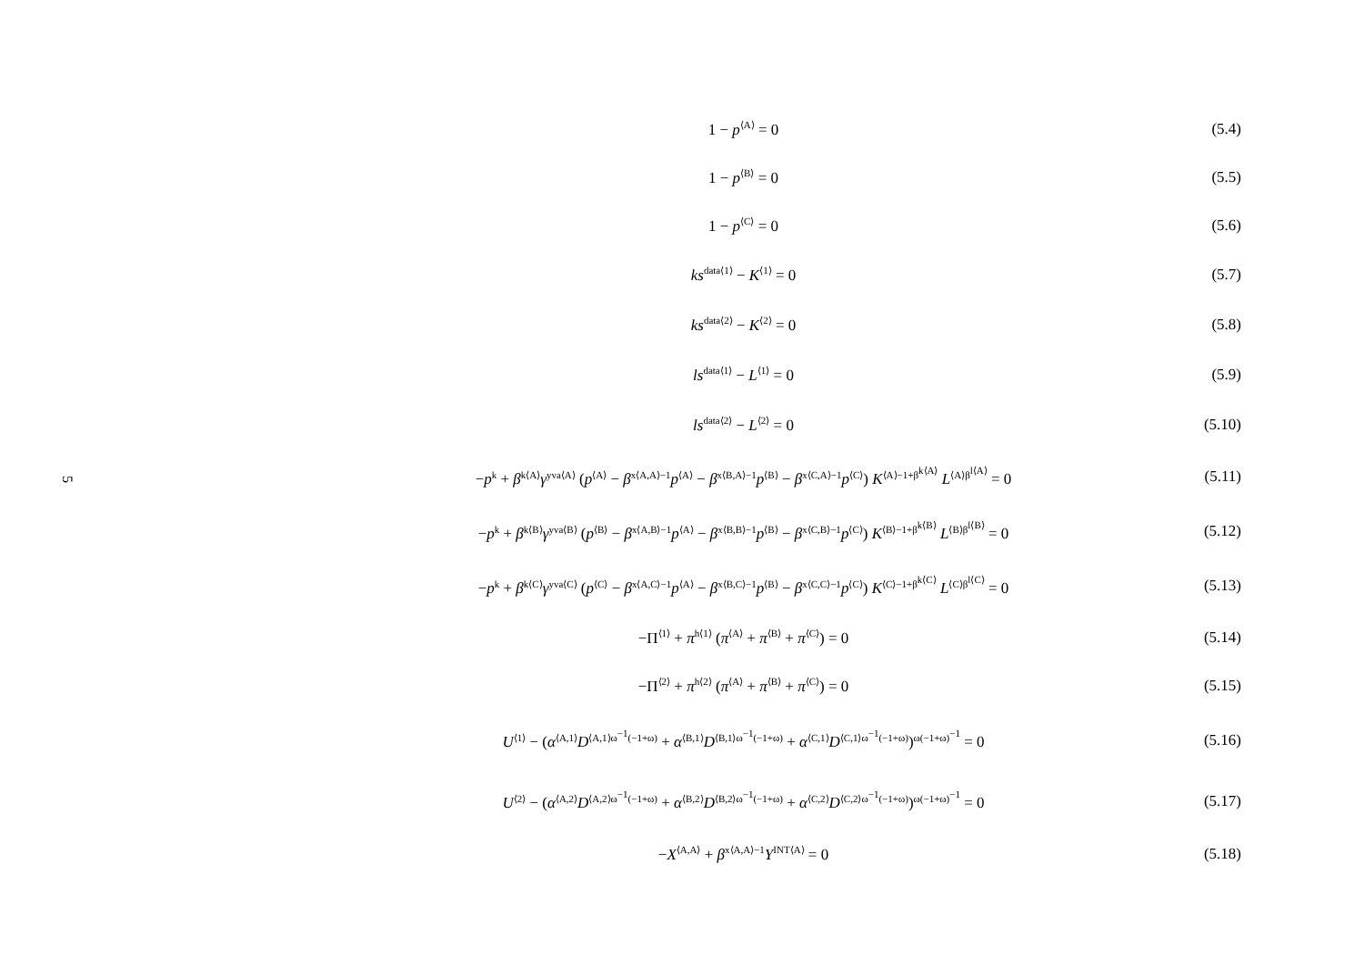5
1 − p<sup>⟨A⟩</sup> = 0 (5.4)
1 − p<sup>⟨B⟩</sup> = 0 (5.5)
1 − p<sup>⟨C⟩</sup> = 0 (5.6)
ks<sup>data⟨1⟩</sup> − K<sup>⟨1⟩</sup> = 0 (5.7)
ks<sup>data⟨2⟩</sup> − K<sup>⟨2⟩</sup> = 0 (5.8)
ls<sup>data⟨1⟩</sup> − L<sup>⟨1⟩</sup> = 0 (5.9)
ls<sup>data⟨2⟩</sup> − L<sup>⟨2⟩</sup> = 0
(5.10)
−p<sup>k</sup> + β<sup>k⟨A⟩</sup>γ<sup>yva⟨A⟩</sup> (p<sup>⟨A⟩</sup> − β<sup>x⟨A,A⟩−1</sup>p<sup>⟨A⟩</sup> − β<sup>x⟨B,A⟩−1</sup>p<sup>⟨B⟩</sup> − β<sup>x⟨C,A⟩−1</sup>p<sup>⟨C⟩</sup>) K<sup>⟨A⟩−1+β<sup>k⟨A⟩</sup></sup> L<sup>⟨A⟩β<sup>l⟨A⟩</sup></sup> = 0
(5.11)
−p<sup>k</sup> + β<sup>k⟨B⟩</sup>γ<sup>yva⟨B⟩</sup> (p<sup>⟨B⟩</sup> − β<sup>x⟨A,B⟩−1</sup>p<sup>⟨A⟩</sup> − β<sup>x⟨B,B⟩−1</sup>p<sup>⟨B⟩</sup> − β<sup>x⟨C,B⟩−1</sup>p<sup>⟨C⟩</sup>) K<sup>⟨B⟩−1+β<sup>k⟨B⟩</sup></sup> L<sup>⟨B⟩β<sup>l⟨B⟩</sup></sup> = 0
(5.12)
−p<sup>k</sup> + β<sup>k⟨C⟩</sup>γ<sup>yva⟨C⟩</sup> (p<sup>⟨C⟩</sup> − β<sup>x⟨A,C⟩−1</sup>p<sup>⟨A⟩</sup> − β<sup>x⟨B,C⟩−1</sup>p<sup>⟨B⟩</sup> − β<sup>x⟨C,C⟩−1</sup>p<sup>⟨C⟩</sup>) K<sup>⟨C⟩−1+β<sup>k⟨C⟩</sup></sup> L<sup>⟨C⟩β<sup>l⟨C⟩</sup></sup> = 0
(5.13)
−Π<sup>⟨1⟩</sup> + π<sup>h⟨1⟩</sup> (π<sup>⟨A⟩</sup> + π<sup>⟨B⟩</sup> + π<sup>⟨C⟩</sup>) = 0
(5.14)
−Π<sup>⟨2⟩</sup> + π<sup>h⟨2⟩</sup> (π<sup>⟨A⟩</sup> + π<sup>⟨B⟩</sup> + π<sup>⟨C⟩</sup>) = 0
(5.15)
U<sup>⟨1⟩</sup> − (α<sup>⟨A,1⟩</sup>D<sup>⟨A,1⟩ω<sup>−1</sup>(−1+ω)</sup> + α<sup>⟨B,1⟩</sup>D<sup>⟨B,1⟩ω<sup>−1</sup>(−1+ω)</sup> + α<sup>⟨C,1⟩</sup>D<sup>⟨C,1⟩ω<sup>−1</sup>(−1+ω)</sup>)<sup>ω(−1+ω)<sup>−1</sup></sup> = 0
(5.16)
U<sup>⟨2⟩</sup> − (α<sup>⟨A,2⟩</sup>D<sup>⟨A,2⟩ω<sup>−1</sup>(−1+ω)</sup> + α<sup>⟨B,2⟩</sup>D<sup>⟨B,2⟩ω<sup>−1</sup>(−1+ω)</sup> + α<sup>⟨C,2⟩</sup>D<sup>⟨C,2⟩ω<sup>−1</sup>(−1+ω)</sup>)<sup>ω(−1+ω)<sup>−1</sup></sup> = 0
(5.17)
−X<sup>⟨A,A⟩</sup> + β<sup>x⟨A,A⟩−1</sup>Y<sup>INT⟨A⟩</sup> = 0
(5.18)